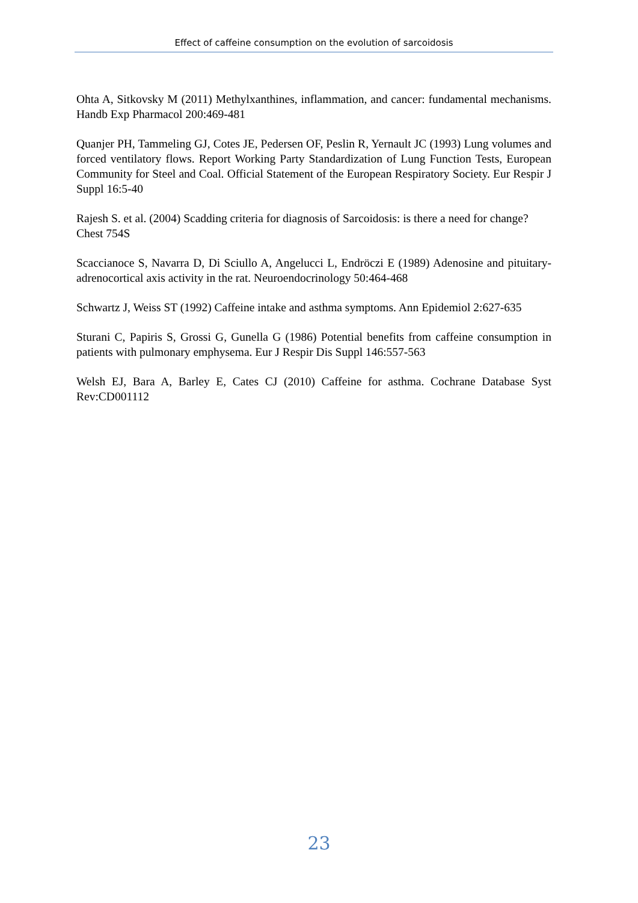Effect of caffeine consumption on the evolution of sarcoidosis
Ohta A, Sitkovsky M (2011) Methylxanthines, inflammation, and cancer: fundamental mechanisms. Handb Exp Pharmacol 200:469-481
Quanjer PH, Tammeling GJ, Cotes JE, Pedersen OF, Peslin R, Yernault JC (1993) Lung volumes and forced ventilatory flows. Report Working Party Standardization of Lung Function Tests, European Community for Steel and Coal. Official Statement of the European Respiratory Society. Eur Respir J Suppl 16:5-40
Rajesh S. et al. (2004) Scadding criteria for diagnosis of Sarcoidosis: is there a need for change? Chest 754S
Scaccianoce S, Navarra D, Di Sciullo A, Angelucci L, Endröczi E (1989) Adenosine and pituitary-adrenocortical axis activity in the rat. Neuroendocrinology 50:464-468
Schwartz J, Weiss ST (1992) Caffeine intake and asthma symptoms. Ann Epidemiol 2:627-635
Sturani C, Papiris S, Grossi G, Gunella G (1986) Potential benefits from caffeine consumption in patients with pulmonary emphysema. Eur J Respir Dis Suppl 146:557-563
Welsh EJ, Bara A, Barley E, Cates CJ (2010) Caffeine for asthma. Cochrane Database Syst Rev:CD001112
23